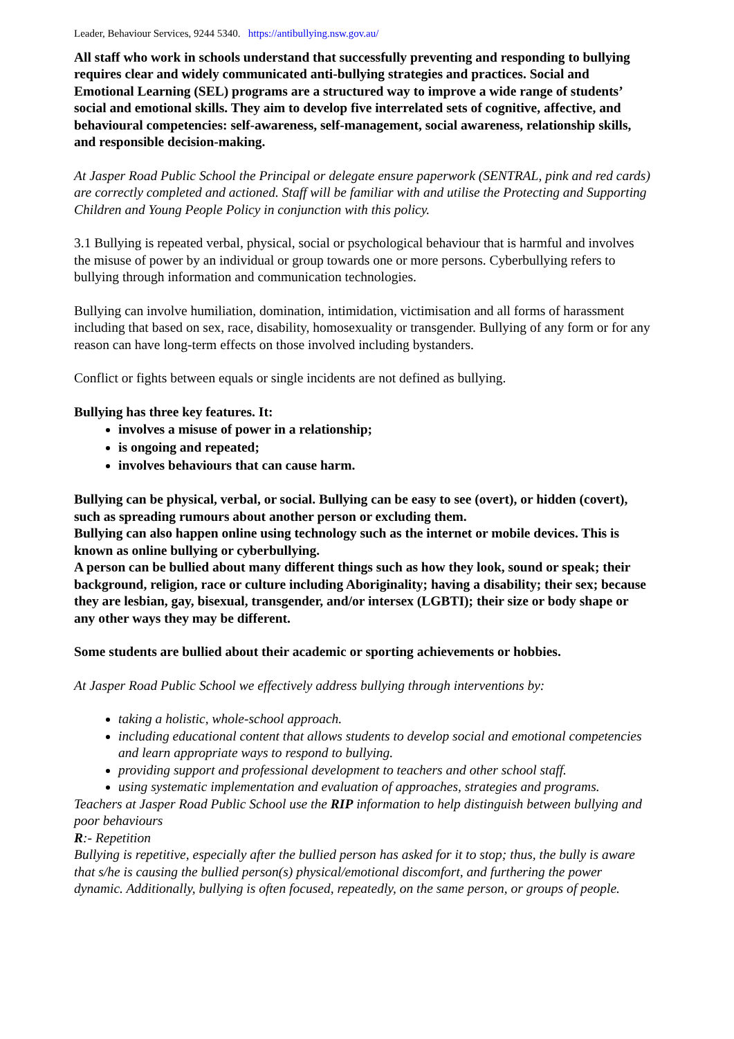Leader, Behaviour Services, 9244 5340. https://antibullying.nsw.gov.au/
All staff who work in schools understand that successfully preventing and responding to bullying requires clear and widely communicated anti-bullying strategies and practices. Social and Emotional Learning (SEL) programs are a structured way to improve a wide range of students’ social and emotional skills. They aim to develop five interrelated sets of cognitive, affective, and behavioural competencies: self-awareness, self-management, social awareness, relationship skills, and responsible decision-making.
At Jasper Road Public School the Principal or delegate ensure paperwork (SENTRAL, pink and red cards) are correctly completed and actioned. Staff will be familiar with and utilise the Protecting and Supporting Children and Young People Policy in conjunction with this policy.
3.1 Bullying is repeated verbal, physical, social or psychological behaviour that is harmful and involves the misuse of power by an individual or group towards one or more persons. Cyberbullying refers to bullying through information and communication technologies.
Bullying can involve humiliation, domination, intimidation, victimisation and all forms of harassment including that based on sex, race, disability, homosexuality or transgender. Bullying of any form or for any reason can have long-term effects on those involved including bystanders.
Conflict or fights between equals or single incidents are not defined as bullying.
Bullying has three key features. It:
involves a misuse of power in a relationship;
is ongoing and repeated;
involves behaviours that can cause harm.
Bullying can be physical, verbal, or social. Bullying can be easy to see (overt), or hidden (covert), such as spreading rumours about another person or excluding them.
Bullying can also happen online using technology such as the internet or mobile devices. This is known as online bullying or cyberbullying.
A person can be bullied about many different things such as how they look, sound or speak; their background, religion, race or culture including Aboriginality; having a disability; their sex; because they are lesbian, gay, bisexual, transgender, and/or intersex (LGBTI); their size or body shape or any other ways they may be different.
Some students are bullied about their academic or sporting achievements or hobbies.
At Jasper Road Public School we effectively address bullying through interventions by:
taking a holistic, whole-school approach.
including educational content that allows students to develop social and emotional competencies and learn appropriate ways to respond to bullying.
providing support and professional development to teachers and other school staff.
using systematic implementation and evaluation of approaches, strategies and programs.
Teachers at Jasper Road Public School use the RIP information to help distinguish between bullying and poor behaviours
R:- Repetition
Bullying is repetitive, especially after the bullied person has asked for it to stop; thus, the bully is aware that s/he is causing the bullied person(s) physical/emotional discomfort, and furthering the power dynamic. Additionally, bullying is often focused, repeatedly, on the same person, or groups of people.